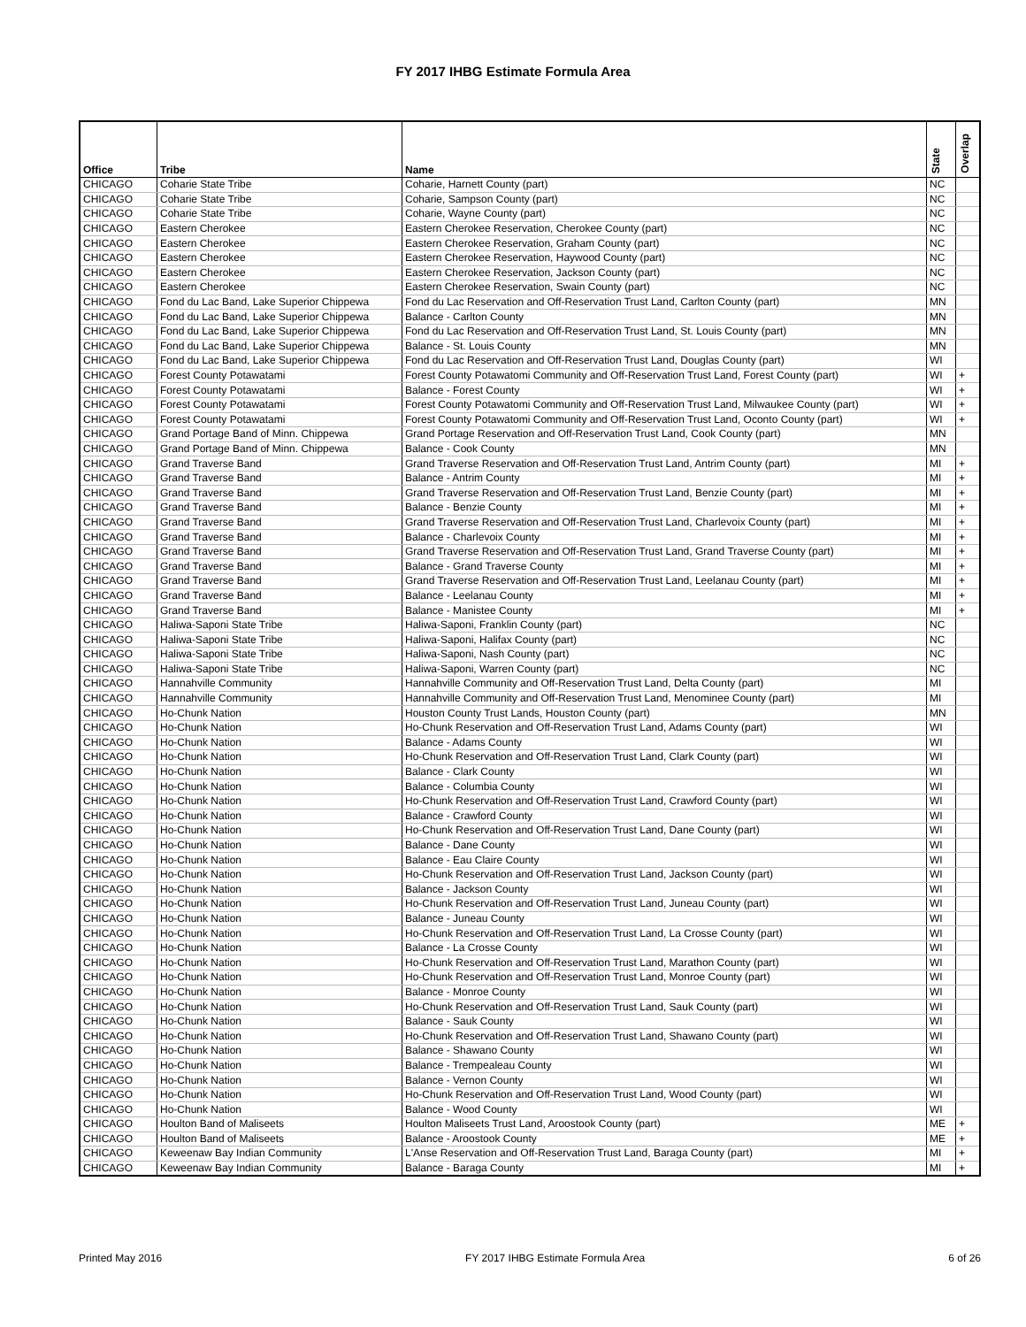FY 2017 IHBG Estimate Formula Area
| Office | Tribe | Name | State | Overlap |
| --- | --- | --- | --- | --- |
| CHICAGO | Coharie State Tribe | Coharie, Harnett County (part) | NC | |
| CHICAGO | Coharie State Tribe | Coharie, Sampson County (part) | NC | |
| CHICAGO | Coharie State Tribe | Coharie, Wayne County (part) | NC | |
| CHICAGO | Eastern Cherokee | Eastern Cherokee Reservation, Cherokee County (part) | NC | |
| CHICAGO | Eastern Cherokee | Eastern Cherokee Reservation, Graham County (part) | NC | |
| CHICAGO | Eastern Cherokee | Eastern Cherokee Reservation, Haywood County (part) | NC | |
| CHICAGO | Eastern Cherokee | Eastern Cherokee Reservation, Jackson County (part) | NC | |
| CHICAGO | Eastern Cherokee | Eastern Cherokee Reservation, Swain County (part) | NC | |
| CHICAGO | Fond du Lac Band, Lake Superior Chippewa | Fond du Lac Reservation and Off-Reservation Trust Land, Carlton County (part) | MN | |
| CHICAGO | Fond du Lac Band, Lake Superior Chippewa | Balance - Carlton County | MN | |
| CHICAGO | Fond du Lac Band, Lake Superior Chippewa | Fond du Lac Reservation and Off-Reservation Trust Land, St. Louis County (part) | MN | |
| CHICAGO | Fond du Lac Band, Lake Superior Chippewa | Balance - St. Louis County | MN | |
| CHICAGO | Fond du Lac Band, Lake Superior Chippewa | Fond du Lac Reservation and Off-Reservation Trust Land, Douglas County (part) | WI | |
| CHICAGO | Forest County Potawatami | Forest County Potawatomi Community and Off-Reservation Trust Land, Forest County (part) | WI | + |
| CHICAGO | Forest County Potawatami | Balance - Forest County | WI | + |
| CHICAGO | Forest County Potawatami | Forest County Potawatomi Community and Off-Reservation Trust Land, Milwaukee County (part) | WI | + |
| CHICAGO | Forest County Potawatami | Forest County Potawatomi Community and Off-Reservation Trust Land, Oconto County (part) | WI | + |
| CHICAGO | Grand Portage Band of Minn. Chippewa | Grand Portage Reservation and Off-Reservation Trust Land, Cook County (part) | MN | |
| CHICAGO | Grand Portage Band of Minn. Chippewa | Balance - Cook County | MN | |
| CHICAGO | Grand Traverse Band | Grand Traverse Reservation and Off-Reservation Trust Land, Antrim County (part) | MI | + |
| CHICAGO | Grand Traverse Band | Balance - Antrim County | MI | + |
| CHICAGO | Grand Traverse Band | Grand Traverse Reservation and Off-Reservation Trust Land, Benzie County (part) | MI | + |
| CHICAGO | Grand Traverse Band | Balance - Benzie County | MI | + |
| CHICAGO | Grand Traverse Band | Grand Traverse Reservation and Off-Reservation Trust Land, Charlevoix County (part) | MI | + |
| CHICAGO | Grand Traverse Band | Balance - Charlevoix County | MI | + |
| CHICAGO | Grand Traverse Band | Grand Traverse Reservation and Off-Reservation Trust Land, Grand Traverse County (part) | MI | + |
| CHICAGO | Grand Traverse Band | Balance - Grand Traverse County | MI | + |
| CHICAGO | Grand Traverse Band | Grand Traverse Reservation and Off-Reservation Trust Land, Leelanau County (part) | MI | + |
| CHICAGO | Grand Traverse Band | Balance - Leelanau County | MI | + |
| CHICAGO | Grand Traverse Band | Balance - Manistee County | MI | + |
| CHICAGO | Haliwa-Saponi State Tribe | Haliwa-Saponi, Franklin County (part) | NC | |
| CHICAGO | Haliwa-Saponi State Tribe | Haliwa-Saponi, Halifax County (part) | NC | |
| CHICAGO | Haliwa-Saponi State Tribe | Haliwa-Saponi, Nash County (part) | NC | |
| CHICAGO | Haliwa-Saponi State Tribe | Haliwa-Saponi, Warren County (part) | NC | |
| CHICAGO | Hannahville Community | Hannahville Community and Off-Reservation Trust Land, Delta County (part) | MI | |
| CHICAGO | Hannahville Community | Hannahville Community and Off-Reservation Trust Land, Menominee County (part) | MI | |
| CHICAGO | Ho-Chunk Nation | Houston County Trust Lands, Houston County (part) | MN | |
| CHICAGO | Ho-Chunk Nation | Ho-Chunk Reservation and Off-Reservation Trust Land, Adams County (part) | WI | |
| CHICAGO | Ho-Chunk Nation | Balance - Adams County | WI | |
| CHICAGO | Ho-Chunk Nation | Ho-Chunk Reservation and Off-Reservation Trust Land, Clark County (part) | WI | |
| CHICAGO | Ho-Chunk Nation | Balance - Clark County | WI | |
| CHICAGO | Ho-Chunk Nation | Balance - Columbia County | WI | |
| CHICAGO | Ho-Chunk Nation | Ho-Chunk Reservation and Off-Reservation Trust Land, Crawford County (part) | WI | |
| CHICAGO | Ho-Chunk Nation | Balance - Crawford County | WI | |
| CHICAGO | Ho-Chunk Nation | Ho-Chunk Reservation and Off-Reservation Trust Land, Dane County (part) | WI | |
| CHICAGO | Ho-Chunk Nation | Balance - Dane County | WI | |
| CHICAGO | Ho-Chunk Nation | Balance - Eau Claire County | WI | |
| CHICAGO | Ho-Chunk Nation | Ho-Chunk Reservation and Off-Reservation Trust Land, Jackson County (part) | WI | |
| CHICAGO | Ho-Chunk Nation | Balance - Jackson County | WI | |
| CHICAGO | Ho-Chunk Nation | Ho-Chunk Reservation and Off-Reservation Trust Land, Juneau County (part) | WI | |
| CHICAGO | Ho-Chunk Nation | Balance - Juneau County | WI | |
| CHICAGO | Ho-Chunk Nation | Ho-Chunk Reservation and Off-Reservation Trust Land, La Crosse County (part) | WI | |
| CHICAGO | Ho-Chunk Nation | Balance - La Crosse County | WI | |
| CHICAGO | Ho-Chunk Nation | Ho-Chunk Reservation and Off-Reservation Trust Land, Marathon County (part) | WI | |
| CHICAGO | Ho-Chunk Nation | Ho-Chunk Reservation and Off-Reservation Trust Land, Monroe County (part) | WI | |
| CHICAGO | Ho-Chunk Nation | Balance - Monroe County | WI | |
| CHICAGO | Ho-Chunk Nation | Ho-Chunk Reservation and Off-Reservation Trust Land, Sauk County (part) | WI | |
| CHICAGO | Ho-Chunk Nation | Balance - Sauk County | WI | |
| CHICAGO | Ho-Chunk Nation | Ho-Chunk Reservation and Off-Reservation Trust Land, Shawano County (part) | WI | |
| CHICAGO | Ho-Chunk Nation | Balance - Shawano County | WI | |
| CHICAGO | Ho-Chunk Nation | Balance - Trempealeau County | WI | |
| CHICAGO | Ho-Chunk Nation | Balance - Vernon County | WI | |
| CHICAGO | Ho-Chunk Nation | Ho-Chunk Reservation and Off-Reservation Trust Land, Wood County (part) | WI | |
| CHICAGO | Ho-Chunk Nation | Balance - Wood County | WI | |
| CHICAGO | Houlton Band of Maliseets | Houlton Maliseets Trust Land, Aroostook County (part) | ME | + |
| CHICAGO | Houlton Band of Maliseets | Balance - Aroostook County | ME | + |
| CHICAGO | Keweenaw Bay Indian Community | L'Anse Reservation and Off-Reservation Trust Land, Baraga County (part) | MI | + |
| CHICAGO | Keweenaw Bay Indian Community | Balance - Baraga County | MI | + |
Printed May 2016 FY 2017 IHBG Estimate Formula Area 6 of 26